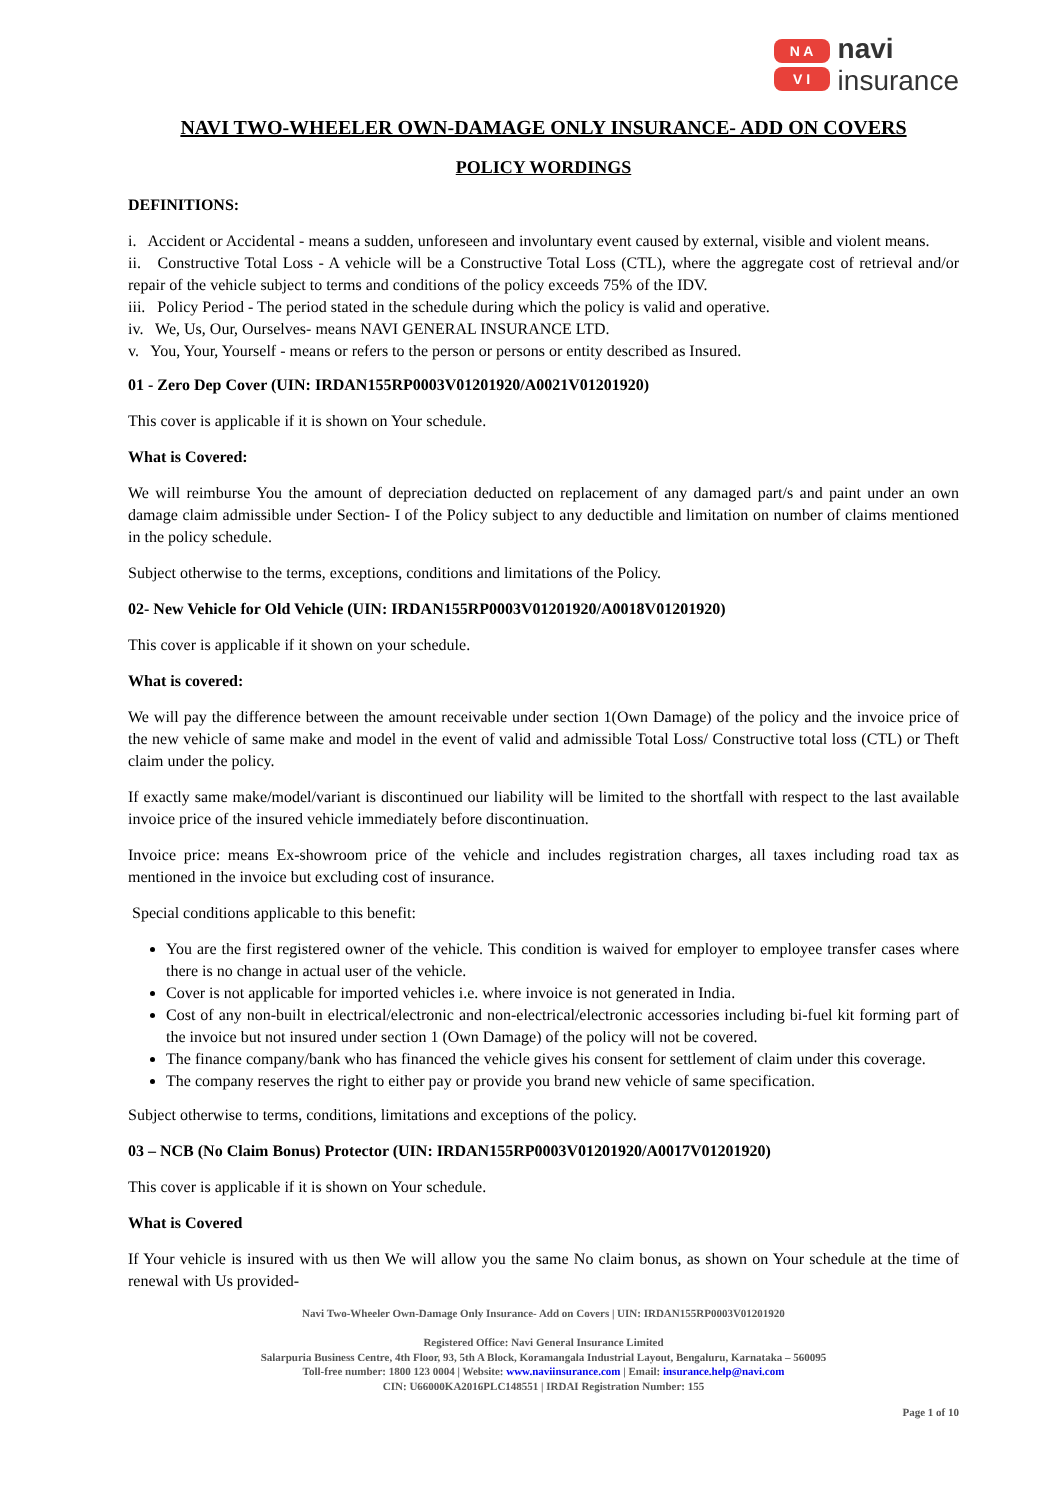N A
V I
navi
insurance
NAVI TWO-WHEELER OWN-DAMAGE ONLY INSURANCE- ADD ON COVERS
POLICY WORDINGS
DEFINITIONS:
i. Accident or Accidental - means a sudden, unforeseen and involuntary event caused by external, visible and violent means.
ii. Constructive Total Loss - A vehicle will be a Constructive Total Loss (CTL), where the aggregate cost of retrieval and/or repair of the vehicle subject to terms and conditions of the policy exceeds 75% of the IDV.
iii. Policy Period - The period stated in the schedule during which the policy is valid and operative.
iv. We, Us, Our, Ourselves- means NAVI GENERAL INSURANCE LTD.
v. You, Your, Yourself - means or refers to the person or persons or entity described as Insured.
01 - Zero Dep Cover (UIN: IRDAN155RP0003V01201920/A0021V01201920)
This cover is applicable if it is shown on Your schedule.
What is Covered:
We will reimburse You the amount of depreciation deducted on replacement of any damaged part/s and paint under an own damage claim admissible under Section- I of the Policy subject to any deductible and limitation on number of claims mentioned in the policy schedule.
Subject otherwise to the terms, exceptions, conditions and limitations of the Policy.
02- New Vehicle for Old Vehicle (UIN: IRDAN155RP0003V01201920/A0018V01201920)
This cover is applicable if it shown on your schedule.
What is covered:
We will pay the difference between the amount receivable under section 1(Own Damage) of the policy and the invoice price of the new vehicle of same make and model in the event of valid and admissible Total Loss/ Constructive total loss (CTL) or Theft claim under the policy.
If exactly same make/model/variant is discontinued our liability will be limited to the shortfall with respect to the last available invoice price of the insured vehicle immediately before discontinuation.
Invoice price: means Ex-showroom price of the vehicle and includes registration charges, all taxes including road tax as mentioned in the invoice but excluding cost of insurance.
Special conditions applicable to this benefit:
You are the first registered owner of the vehicle. This condition is waived for employer to employee transfer cases where there is no change in actual user of the vehicle.
Cover is not applicable for imported vehicles i.e. where invoice is not generated in India.
Cost of any non-built in electrical/electronic and non-electrical/electronic accessories including bi-fuel kit forming part of the invoice but not insured under section 1 (Own Damage) of the policy will not be covered.
The finance company/bank who has financed the vehicle gives his consent for settlement of claim under this coverage.
The company reserves the right to either pay or provide you brand new vehicle of same specification.
Subject otherwise to terms, conditions, limitations and exceptions of the policy.
03 – NCB (No Claim Bonus) Protector (UIN: IRDAN155RP0003V01201920/A0017V01201920)
This cover is applicable if it is shown on Your schedule.
What is Covered
If Your vehicle is insured with us then We will allow you the same No claim bonus, as shown on Your schedule at the time of renewal with Us provided-
Navi Two-Wheeler Own-Damage Only Insurance- Add on Covers | UIN: IRDAN155RP0003V01201920
Registered Office: Navi General Insurance Limited
Salarpuria Business Centre, 4th Floor, 93, 5th A Block, Koramangala Industrial Layout, Bengaluru, Karnataka – 560095
Toll-free number: 1800 123 0004 | Website: www.naviinsurance.com | Email: insurance.help@navi.com
CIN: U66000KA2016PLC148551 | IRDAI Registration Number: 155
Page 1 of 10